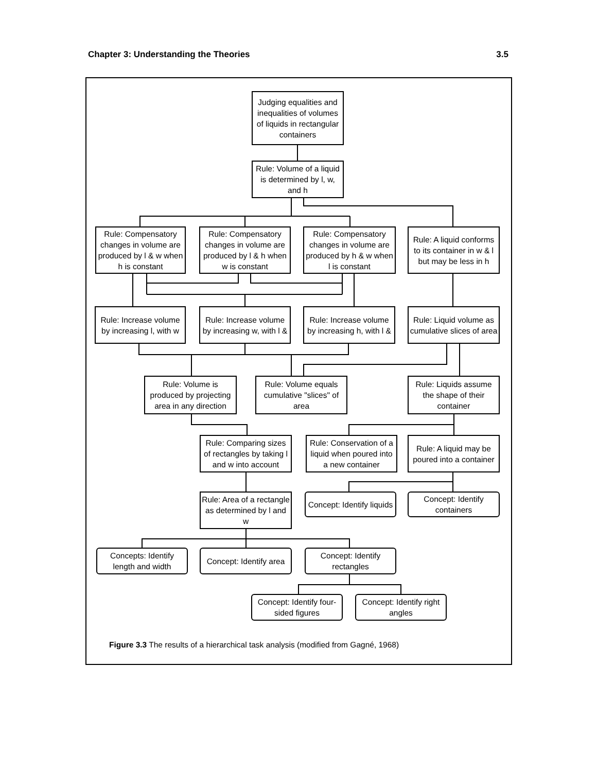Chapter 3: Understanding the Theories 3.5
Judging equalities and inequalities of volumes of liquids in rectangular containers
Rule: Volume of a liquid is determined by l, w, and h
Rule: Compensatory changes in volume are produced by l & w when h is constant
Rule: Compensatory changes in volume are produced by l & h when w is constant
Rule: Compensatory changes in volume are produced by h & w when l is constant
Rule: A liquid conforms to its container in w & l but may be less in h
Rule: Increase volume by increasing l, with w
Rule: Increase volume by increasing w, with l &
Rule: Increase volume by increasing h, with l &
Rule: Liquid volume as cumulative slices of area
Rule: Volume is produced by projecting area in any direction
Rule: Volume equals cumulative "slices" of area
Rule: Liquids assume the shape of their container
Rule: Comparing sizes of rectangles by taking l and w into account
Rule: Conservation of a liquid when poured into a new container
Rule: A liquid may be poured into a container
Rule: Area of a rectangle as determined by l and w
Concept: Identify liquids
Concept: Identify containers
Concepts: Identify length and width
Concept: Identify area
Concept: Identify rectangles
Concept: Identify four-sided figures
Concept: Identify right angles
Figure 3.3 The results of a hierarchical task analysis (modified from Gagné, 1968)